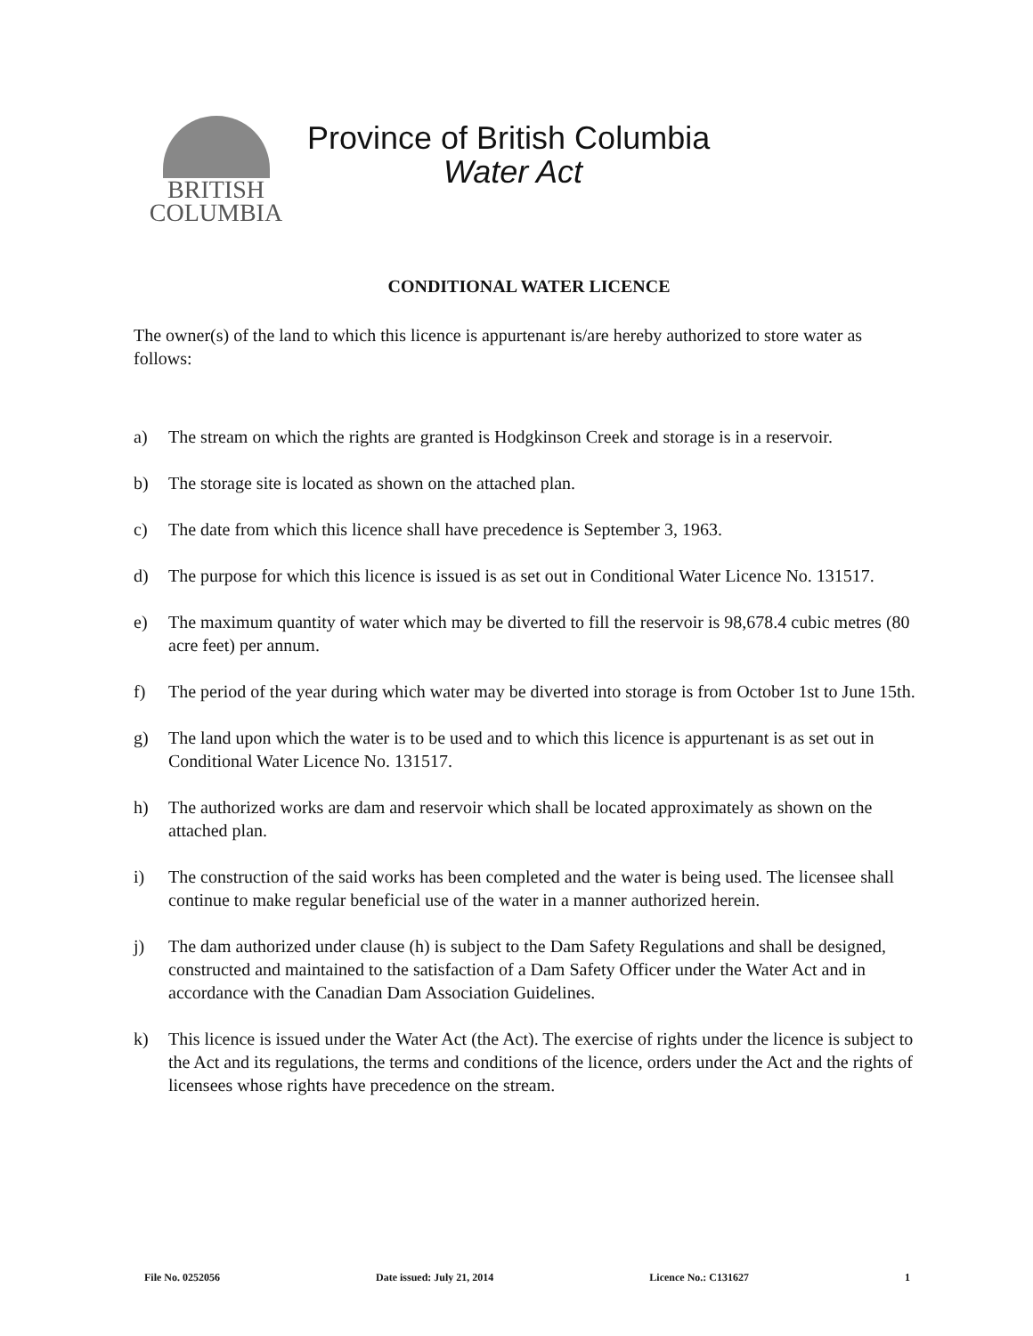BRITISH
COLUMBIA
Province of British Columbia
Water Act
CONDITIONAL WATER LICENCE
The owner(s) of the land to which this licence is appurtenant is/are hereby authorized to store water as follows:
a) The stream on which the rights are granted is Hodgkinson Creek and storage is in a reservoir.
b) The storage site is located as shown on the attached plan.
c) The date from which this licence shall have precedence is September 3, 1963.
d) The purpose for which this licence is issued is as set out in Conditional Water Licence No. 131517.
e) The maximum quantity of water which may be diverted to fill the reservoir is 98,678.4 cubic metres (80 acre feet) per annum.
f) The period of the year during which water may be diverted into storage is from October 1st to June 15th.
g) The land upon which the water is to be used and to which this licence is appurtenant is as set out in Conditional Water Licence No. 131517.
h) The authorized works are dam and reservoir which shall be located approximately as shown on the attached plan.
i) The construction of the said works has been completed and the water is being used. The licensee shall continue to make regular beneficial use of the water in a manner authorized herein.
j) The dam authorized under clause (h) is subject to the Dam Safety Regulations and shall be designed, constructed and maintained to the satisfaction of a Dam Safety Officer under the Water Act and in accordance with the Canadian Dam Association Guidelines.
k) This licence is issued under the Water Act (the Act). The exercise of rights under the licence is subject to the Act and its regulations, the terms and conditions of the licence, orders under the Act and the rights of licensees whose rights have precedence on the stream.
File No. 0252056 Date issued: July 21, 2014 Licence No.: C131627 1